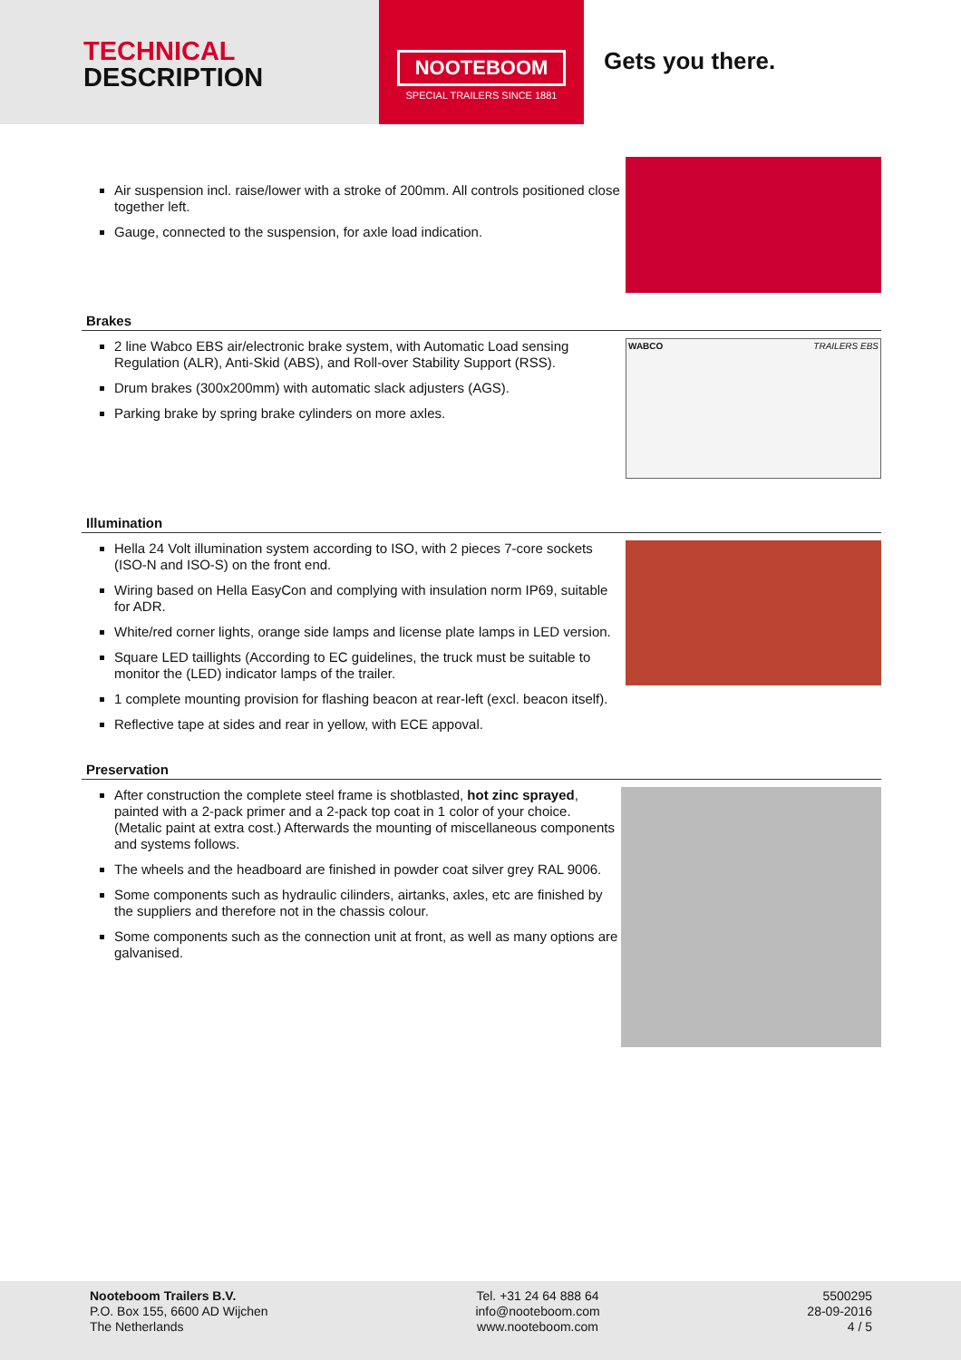TECHNICAL
DESCRIPTION
NOOTEBOOM
SPECIAL TRAILERS SINCE 1881
Gets you there.
Air suspension incl. raise/lower with a stroke of 200mm. All controls positioned close together left.
Gauge, connected to the suspension, for axle load indication.
Brakes
2 line Wabco EBS air/electronic brake system, with Automatic Load sensing Regulation (ALR), Anti-Skid (ABS), and Roll-over Stability Support (RSS).
Drum brakes (300x200mm) with automatic slack adjusters (AGS).
Parking brake by spring brake cylinders on more axles.
WABCO TRAILERS EBS
Illumination
Hella 24 Volt illumination system according to ISO, with 2 pieces 7-core sockets (ISO-N and ISO-S) on the front end.
Wiring based on Hella EasyCon and complying with insulation norm IP69, suitable for ADR.
White/red corner lights, orange side lamps and license plate lamps in LED version.
Square LED taillights (According to EC guidelines, the truck must be suitable to monitor the (LED) indicator lamps of the trailer.
1 complete mounting provision for flashing beacon at rear-left (excl. beacon itself).
Reflective tape at sides and rear in yellow, with ECE appoval.
Preservation
After construction the complete steel frame is shotblasted, hot zinc sprayed, painted with a 2-pack primer and a 2-pack top coat in 1 color of your choice. (Metalic paint at extra cost.) Afterwards the mounting of miscellaneous components and systems follows.
The wheels and the headboard are finished in powder coat silver grey RAL 9006.
Some components such as hydraulic cilinders, airtanks, axles, etc are finished by the suppliers and therefore not in the chassis colour.
Some components such as the connection unit at front, as well as many options are galvanised.
Nooteboom Trailers B.V.
P.O. Box 155, 6600 AD Wijchen
The Netherlands
Tel. +31 24 64 888 64
info@nooteboom.com
www.nooteboom.com
5500295
28-09-2016
4 / 5